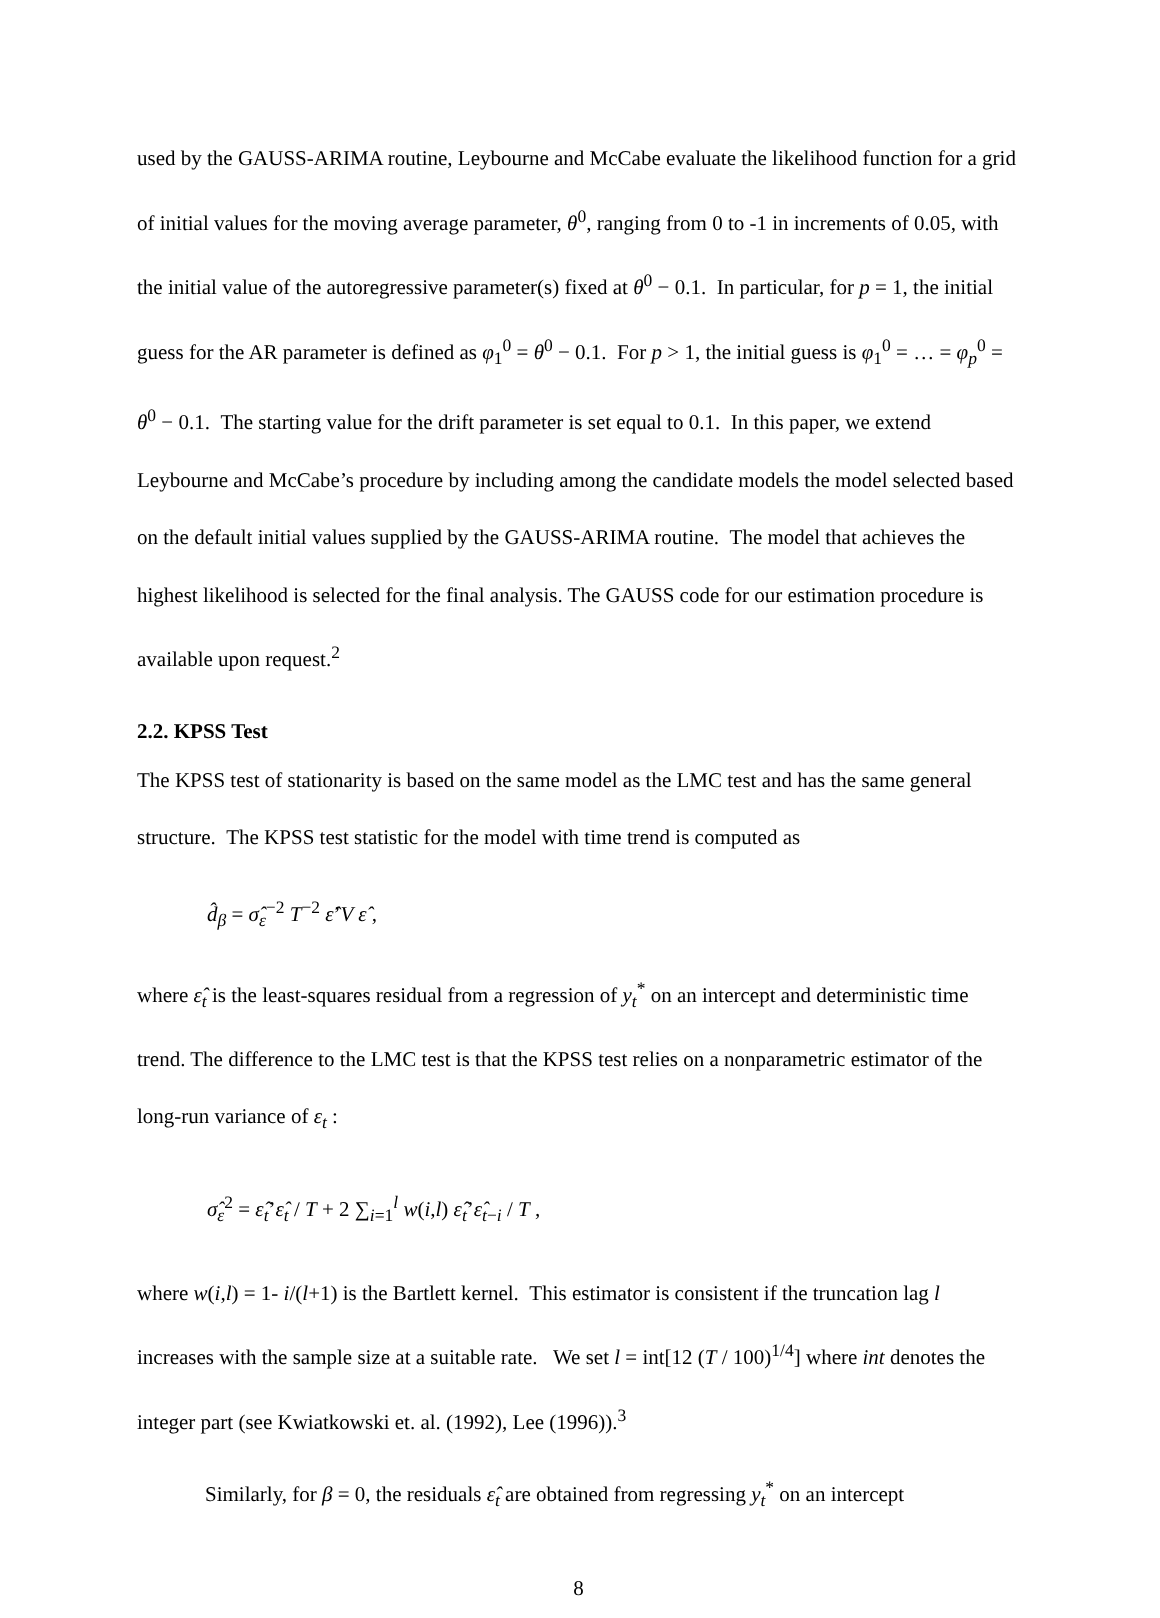used by the GAUSS-ARIMA routine, Leybourne and McCabe evaluate the likelihood function for a grid of initial values for the moving average parameter, θ<sup>0</sup>, ranging from 0 to -1 in increments of 0.05, with the initial value of the autoregressive parameter(s) fixed at θ<sup>0</sup> − 0.1. In particular, for p = 1, the initial guess for the AR parameter is defined as φ<sub>1</sub><sup>0</sup> = θ<sup>0</sup> − 0.1. For p > 1, the initial guess is φ<sub>1</sub><sup>0</sup> = … = φ<sub>p</sub><sup>0</sup> = θ<sup>0</sup> − 0.1. The starting value for the drift parameter is set equal to 0.1. In this paper, we extend Leybourne and McCabe’s procedure by including among the candidate models the model selected based on the default initial values supplied by the GAUSS-ARIMA routine. The model that achieves the highest likelihood is selected for the final analysis. The GAUSS code for our estimation procedure is available upon request.<sup>2</sup>
2.2. KPSS Test
The KPSS test of stationarity is based on the same model as the LMC test and has the same general structure. The KPSS test statistic for the model with time trend is computed as
d̂<sub>β</sub> = σ̂<sub>ε</sub><sup>−2</sup> T<sup>−2</sup> ε̂’V ε̂ ,
where ε̂<sub>t</sub> is the least-squares residual from a regression of y<sub>t</sub><sup>*</sup> on an intercept and deterministic time trend. The difference to the LMC test is that the KPSS test relies on a nonparametric estimator of the long-run variance of ε<sub>t</sub> :
σ̂<sub>ε</sub><sup>2</sup> = ε̂<sub>t</sub>’ε̂<sub>t</sub> / T + 2 ∑<sub>i=1</sub><sup>l</sup> w(i,l) ε̂<sub>t</sub>’ε̂<sub>t−i</sub> / T ,
where w(i,l) = 1- i/(l+1) is the Bartlett kernel. This estimator is consistent if the truncation lag l increases with the sample size at a suitable rate. We set l = int[12 (T / 100)<sup>1/4</sup>] where int denotes the integer part (see Kwiatkowski et. al. (1992), Lee (1996)).<sup>3</sup>
Similarly, for β = 0, the residuals ε̂<sub>t</sub> are obtained from regressing y<sub>t</sub><sup>*</sup> on an intercept
8